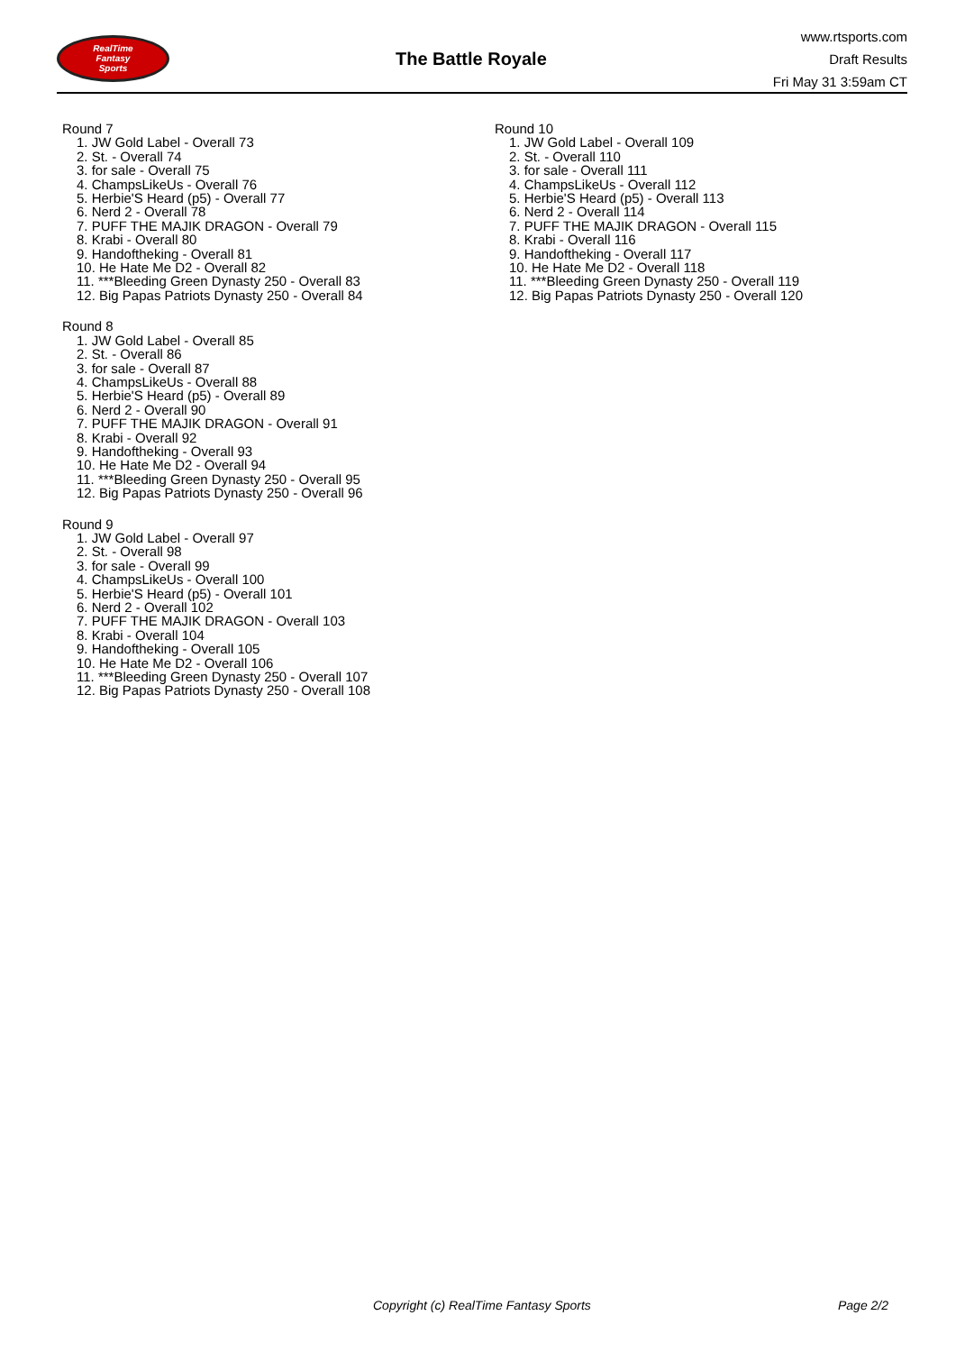RealTime
Fantasy
Sports
The Battle Royale
www.rtsports.com
Draft Results
Fri May 31 3:59am CT
Round 7
1. JW Gold Label - Overall 73
2. St. - Overall 74
3. for sale - Overall 75
4. ChampsLikeUs - Overall 76
5. Herbie'S Heard (p5) - Overall 77
6. Nerd 2 - Overall 78
7. PUFF THE MAJIK DRAGON - Overall 79
8. Krabi - Overall 80
9. Handoftheking - Overall 81
10. He Hate Me D2 - Overall 82
11. ***Bleeding Green Dynasty 250 - Overall 83
12. Big Papas Patriots Dynasty 250 - Overall 84
Round 8
1. JW Gold Label - Overall 85
2. St. - Overall 86
3. for sale - Overall 87
4. ChampsLikeUs - Overall 88
5. Herbie'S Heard (p5) - Overall 89
6. Nerd 2 - Overall 90
7. PUFF THE MAJIK DRAGON - Overall 91
8. Krabi - Overall 92
9. Handoftheking - Overall 93
10. He Hate Me D2 - Overall 94
11. ***Bleeding Green Dynasty 250 - Overall 95
12. Big Papas Patriots Dynasty 250 - Overall 96
Round 9
1. JW Gold Label - Overall 97
2. St. - Overall 98
3. for sale - Overall 99
4. ChampsLikeUs - Overall 100
5. Herbie'S Heard (p5) - Overall 101
6. Nerd 2 - Overall 102
7. PUFF THE MAJIK DRAGON - Overall 103
8. Krabi - Overall 104
9. Handoftheking - Overall 105
10. He Hate Me D2 - Overall 106
11. ***Bleeding Green Dynasty 250 - Overall 107
12. Big Papas Patriots Dynasty 250 - Overall 108
Round 10
1. JW Gold Label - Overall 109
2. St. - Overall 110
3. for sale - Overall 111
4. ChampsLikeUs - Overall 112
5. Herbie'S Heard (p5) - Overall 113
6. Nerd 2 - Overall 114
7. PUFF THE MAJIK DRAGON - Overall 115
8. Krabi - Overall 116
9. Handoftheking - Overall 117
10. He Hate Me D2 - Overall 118
11. ***Bleeding Green Dynasty 250 - Overall 119
12. Big Papas Patriots Dynasty 250 - Overall 120
Copyright (c) RealTime Fantasy Sports Page 2/2